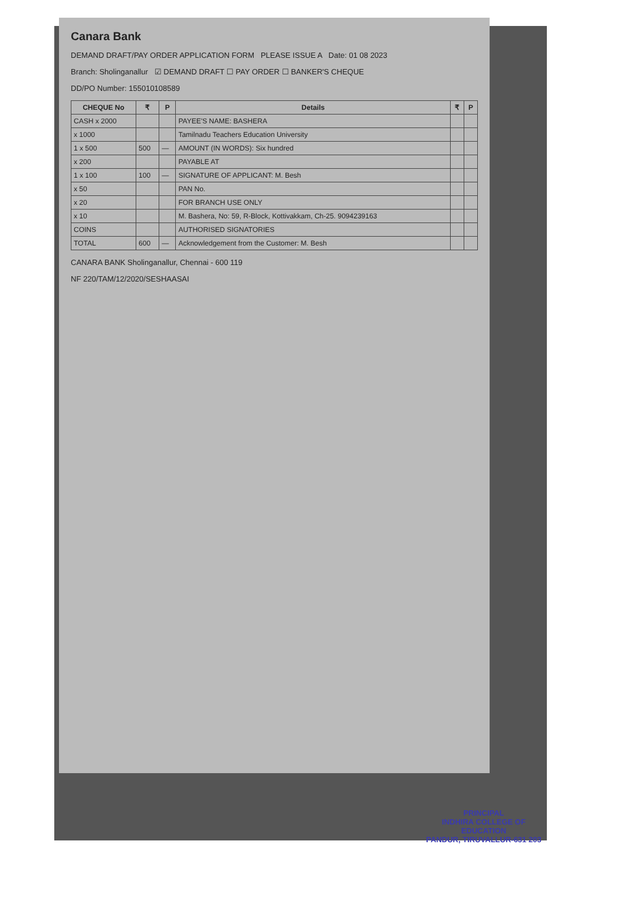Canara Bank
DEMAND DRAFT/PAY ORDER APPLICATION FORM PLEASE ISSUE A Date: 01 08 2023
Branch: Sholinganallur ☑ DEMAND DRAFT ☐ PAY ORDER ☐ BANKER'S CHEQUE
DD/PO Number: 155010108589
| CHEQUE No | ₹ | P | Details | ₹ | P |
| --- | --- | --- | --- | --- | --- |
| CASH x 2000 | | | PAYEE'S NAME: BASHERA | | |
| x 1000 | | | Tamilnadu Teachers Education University | | |
| 1 x 500 | 500 | — | AMOUNT (IN WORDS): Six hundred | | |
| x 200 | | | PAYABLE AT | | |
| 1 x 100 | 100 | — | SIGNATURE OF APPLICANT: M. Besh | | |
| x 50 | | | PAN No. | | |
| x 20 | | | FOR BRANCH USE ONLY | | |
| x 10 | | | M. Bashera, No: 59, R-Block, Kottivakkam, Ch-25. 9094239163 | | |
| COINS | | | AUTHORISED SIGNATORIES | | |
| TOTAL | 600 | — | Acknowledgement from the Customer: M. Besh | | |
CANARA BANK Sholinganallur, Chennai - 600 119
NF 220/TAM/12/2020/SESHAASAI
PRINCIPAL
INDHIRA COLLEGE OF EDUCATION
PANDUR, TIRUVALLUR-631 203